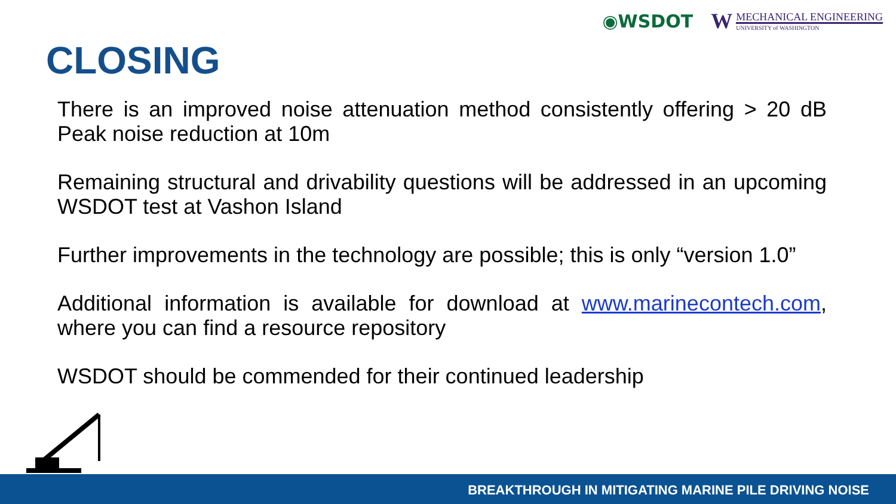◉WSDOT
W
MECHANICAL ENGINEERING
UNIVERSITY of WASHINGTON
CLOSING
There is an improved noise attenuation method consistently offering > 20 dB Peak noise reduction at 10m
Remaining structural and drivability questions will be addressed in an upcoming WSDOT test at Vashon Island
Further improvements in the technology are possible; this is only “version 1.0”
Additional information is available for download at www.marinecontech.com, where you can find a resource repository
WSDOT should be commended for their continued leadership
BREAKTHROUGH IN MITIGATING MARINE PILE DRIVING NOISE